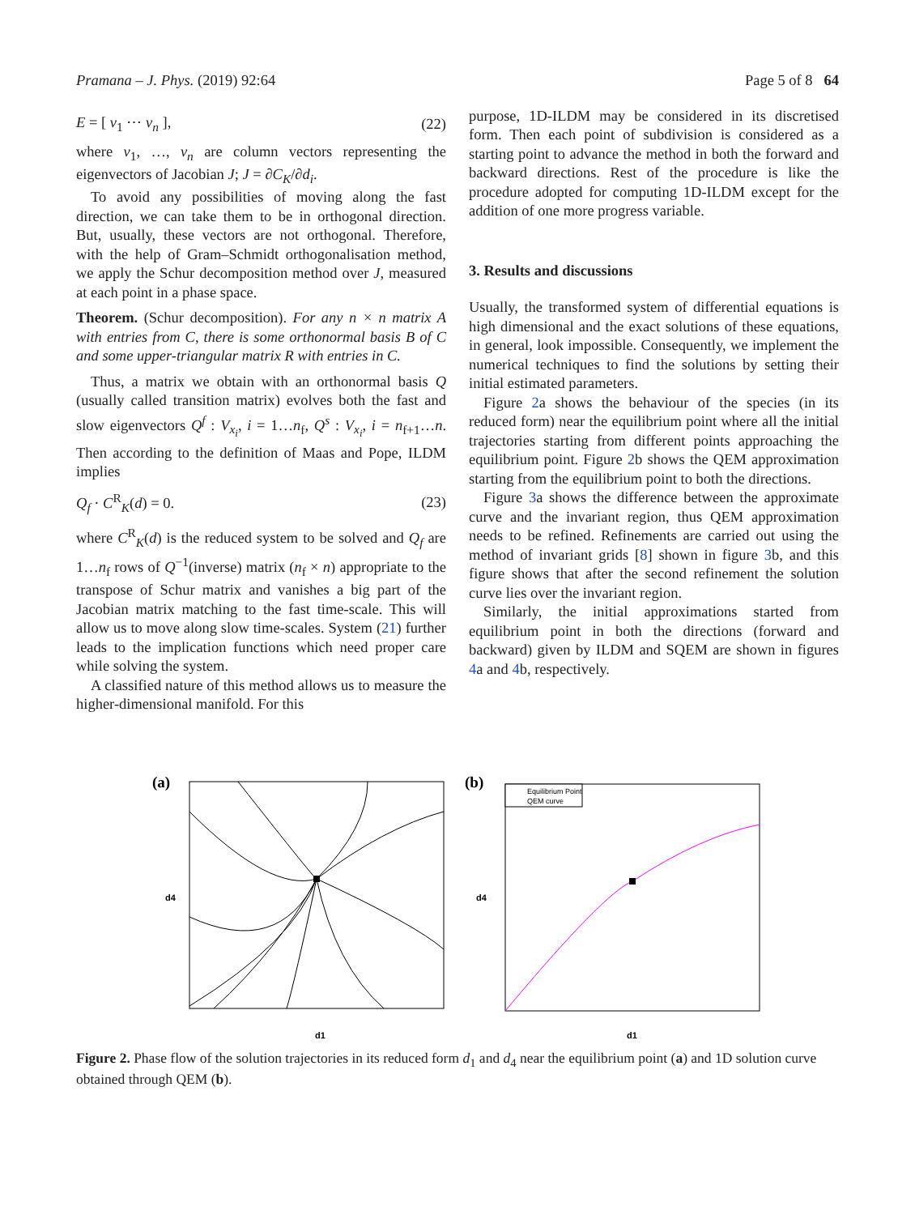Pramana – J. Phys. (2019) 92:64 Page 5 of 8 64
E = [ v<sub>1</sub> ⋯ v<sub>n</sub> ], (22)
where v<sub>1</sub>, …, v<sub>n</sub> are column vectors representing the eigenvectors of Jacobian J; J = ∂C<sub>K</sub>/∂d<sub>i</sub>.
To avoid any possibilities of moving along the fast direction, we can take them to be in orthogonal direction. But, usually, these vectors are not orthogonal. Therefore, with the help of Gram–Schmidt orthogonalisation method, we apply the Schur decomposition method over J, measured at each point in a phase space.
Theorem. (Schur decomposition). For any n × n matrix A with entries from C, there is some orthonormal basis B of C and some upper-triangular matrix R with entries in C.
Thus, a matrix we obtain with an orthonormal basis Q (usually called transition matrix) evolves both the fast and slow eigenvectors Q<sup>f</sup> : V<sub>x<sub>i</sub></sub>, i = 1…n<sub>f</sub>, Q<sup>s</sup> : V<sub>x<sub>i</sub></sub>, i = n<sub>f+1</sub>…n. Then according to the definition of Maas and Pope, ILDM implies
Q<sub>f</sub> · C<sup>R</sup><sub>K</sub>(d) = 0. (23)
where C<sup>R</sup><sub>K</sub>(d) is the reduced system to be solved and Q<sub>f</sub> are 1…n<sub>f</sub> rows of Q<sup>−1</sup>(inverse) matrix (n<sub>f</sub> × n) appropriate to the transpose of Schur matrix and vanishes a big part of the Jacobian matrix matching to the fast time-scale. This will allow us to move along slow time-scales. System (21) further leads to the implication functions which need proper care while solving the system.
A classified nature of this method allows us to measure the higher-dimensional manifold. For this
purpose, 1D-ILDM may be considered in its discretised form. Then each point of subdivision is considered as a starting point to advance the method in both the forward and backward directions. Rest of the procedure is like the procedure adopted for computing 1D-ILDM except for the addition of one more progress variable.
3. Results and discussions
Usually, the transformed system of differential equations is high dimensional and the exact solutions of these equations, in general, look impossible. Consequently, we implement the numerical techniques to find the solutions by setting their initial estimated parameters.
Figure 2a shows the behaviour of the species (in its reduced form) near the equilibrium point where all the initial trajectories starting from different points approaching the equilibrium point. Figure 2b shows the QEM approximation starting from the equilibrium point to both the directions.
Figure 3a shows the difference between the approximate curve and the invariant region, thus QEM approximation needs to be refined. Refinements are carried out using the method of invariant grids [8] shown in figure 3b, and this figure shows that after the second refinement the solution curve lies over the invariant region.
Similarly, the initial approximations started from equilibrium point in both the directions (forward and backward) given by ILDM and SQEM are shown in figures 4a and 4b, respectively.
(a)
d1
d4
(b)
Equilibrium Point
QEM curve
d1
d4
Figure 2. Phase flow of the solution trajectories in its reduced form d<sub>1</sub> and d<sub>4</sub> near the equilibrium point (a) and 1D solution curve obtained through QEM (b).